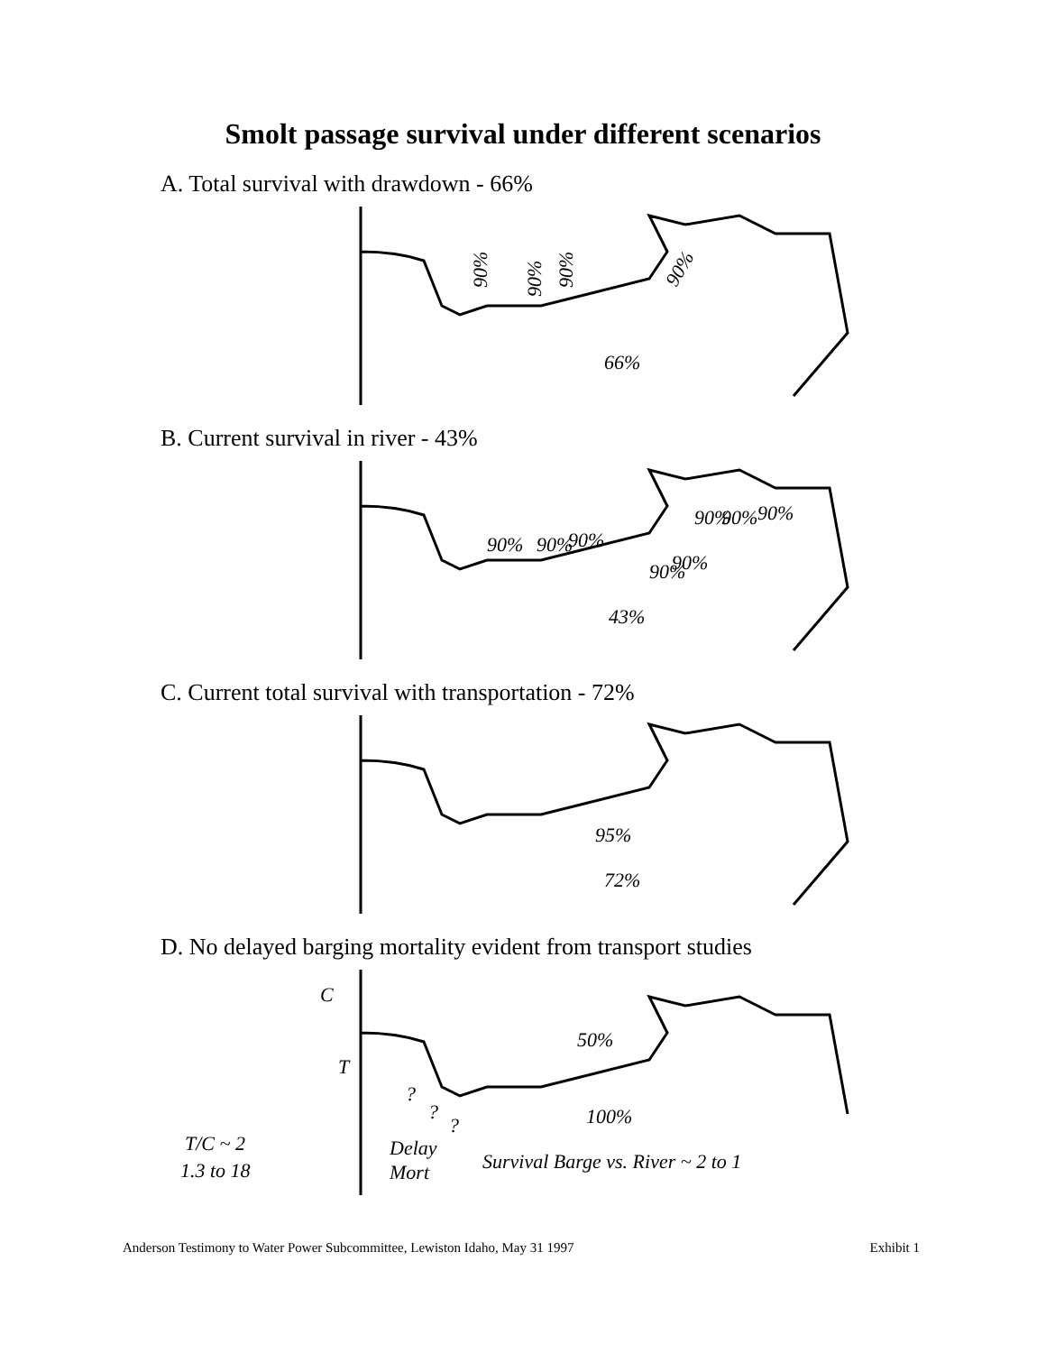Smolt passage survival under different scenarios
A. Total survival with drawdown - 66%
90%
90%
90%
90%
66%
B. Current survival in river - 43%
90%
90%
90%
90%
90%
90%
90%
90%
43%
C. Current total survival with transportation - 72%
95%
72%
D. No delayed barging mortality evident from transport studies
C
T
50%
?
?
?
100%
T/C ~ 2
1.3 to 18
Delay
Mort
Survival Barge vs. River ~ 2 to 1
Anderson Testimony to Water Power Subcommittee, Lewiston Idaho, May 31 1997 Exhibit 1